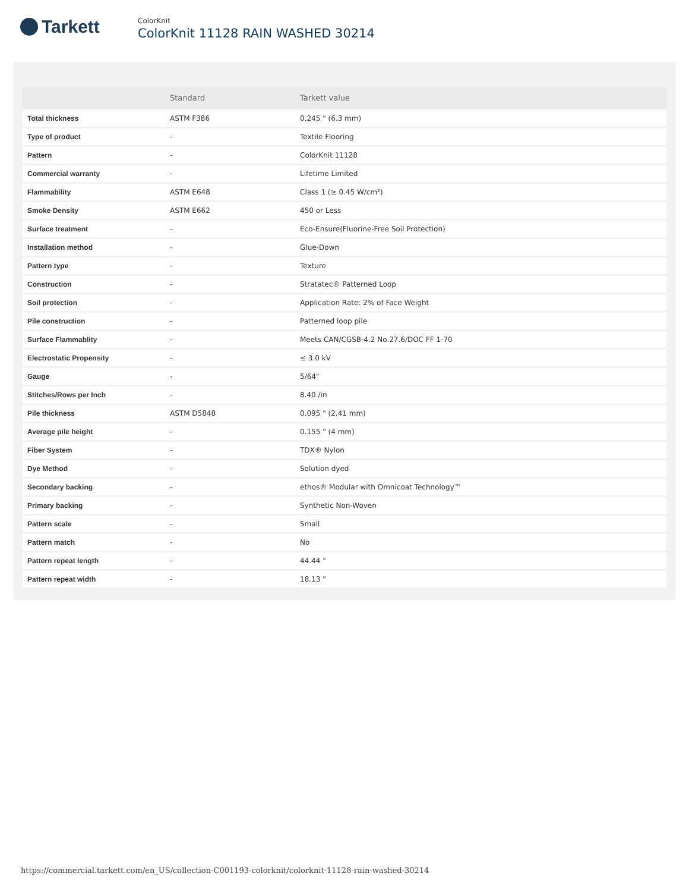Tarkett
ColorKnit
ColorKnit 11128 RAIN WASHED 30214
| | Standard | Tarkett value |
| --- | --- | --- |
| Total thickness | ASTM F386 | 0.245 " (6.3 mm) |
| Type of product | - | Textile Flooring |
| Pattern | - | ColorKnit 11128 |
| Commercial warranty | - | Lifetime Limited |
| Flammability | ASTM E648 | Class 1 (≥ 0.45 W/cm²) |
| Smoke Density | ASTM E662 | 450 or Less |
| Surface treatment | - | Eco-Ensure(Fluorine-Free Soil Protection) |
| Installation method | - | Glue-Down |
| Pattern type | - | Texture |
| Construction | - | Stratatec® Patterned Loop |
| Soil protection | - | Application Rate: 2% of Face Weight |
| Pile construction | - | Patterned loop pile |
| Surface Flammablity | - | Meets CAN/CGSB-4.2 No.27.6/DOC FF 1-70 |
| Electrostatic Propensity | - | ≤ 3.0 kV |
| Gauge | - | 5/64" |
| Stitches/Rows per Inch | - | 8.40 /in |
| Pile thickness | ASTM D5848 | 0.095 " (2.41 mm) |
| Average pile height | - | 0.155 " (4 mm) |
| Fiber System | - | TDX® Nylon |
| Dye Method | - | Solution dyed |
| Secondary backing | - | ethos® Modular with Omnicoat Technology™ |
| Primary backing | - | Synthetic Non-Woven |
| Pattern scale | - | Small |
| Pattern match | - | No |
| Pattern repeat length | - | 44.44 " |
| Pattern repeat width | - | 18.13 " |
https://commercial.tarkett.com/en_US/collection-C001193-colorknit/colorknit-11128-rain-washed-30214